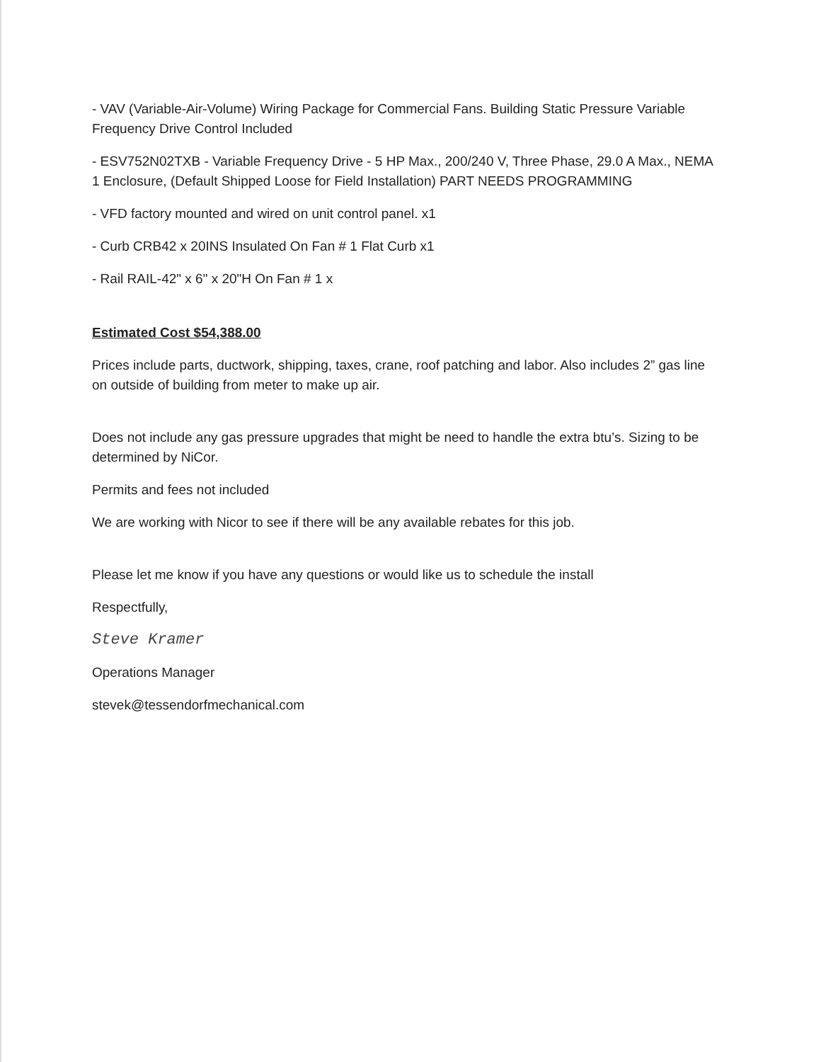- VAV (Variable-Air-Volume) Wiring Package for Commercial Fans. Building Static Pressure Variable Frequency Drive Control Included
- ESV752N02TXB - Variable Frequency Drive - 5 HP Max., 200/240 V, Three Phase, 29.0 A Max., NEMA 1 Enclosure, (Default Shipped Loose for Field Installation) PART NEEDS PROGRAMMING
- VFD factory mounted and wired on unit control panel. x1
- Curb CRB42 x 20INS Insulated On Fan # 1 Flat Curb x1
- Rail RAIL-42" x 6" x 20"H On Fan # 1 x
Estimated Cost $54,388.00
Prices include parts, ductwork, shipping, taxes, crane, roof patching and labor. Also includes 2” gas line on outside of building from meter to make up air.
Does not include any gas pressure upgrades that might be need to handle the extra btu’s. Sizing to be determined by NiCor.
Permits and fees not included
We are working with Nicor to see if there will be any available rebates for this job.
Please let me know if you have any questions or would like us to schedule the install
Respectfully,
Steve Kramer
Operations Manager
stevek@tessendorfmechanical.com